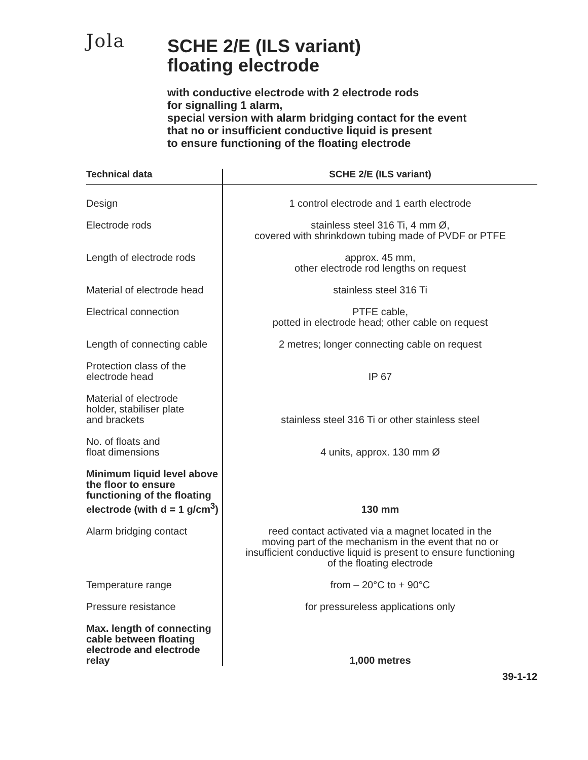Jola
SCHE 2/E (ILS variant)
floating electrode
with conductive electrode with 2 electrode rods
for signalling 1 alarm,
special version with alarm bridging contact for the event
that no or insufficient conductive liquid is present
to ensure functioning of the floating electrode
| Technical data | SCHE 2/E (ILS variant) |
| --- | --- |
| Design | 1 control electrode and 1 earth electrode |
| Electrode rods | stainless steel 316 Ti, 4 mm Ø, covered with shrinkdown tubing made of PVDF or PTFE |
| Length of electrode rods | approx. 45 mm, other electrode rod lengths on request |
| Material of electrode head | stainless steel 316 Ti |
| Electrical connection | PTFE cable, potted in electrode head; other cable on request |
| Length of connecting cable | 2 metres; longer connecting cable on request |
| Protection class of the electrode head | IP 67 |
| Material of electrode holder, stabiliser plate and brackets | stainless steel 316 Ti or other stainless steel |
| No. of floats and float dimensions | 4 units, approx. 130 mm Ø |
| Minimum liquid level above the floor to ensure functioning of the floating electrode (with d = 1 g/cm<sup>3</sup>) | 130 mm |
| Alarm bridging contact | reed contact activated via a magnet located in the moving part of the mechanism in the event that no or insufficient conductive liquid is present to ensure functioning of the floating electrode |
| Temperature range | from – 20°C to + 90°C |
| Pressure resistance | for pressureless applications only |
| Max. length of connecting cable between floating electrode and electrode relay | 1,000 metres |
39-1-12